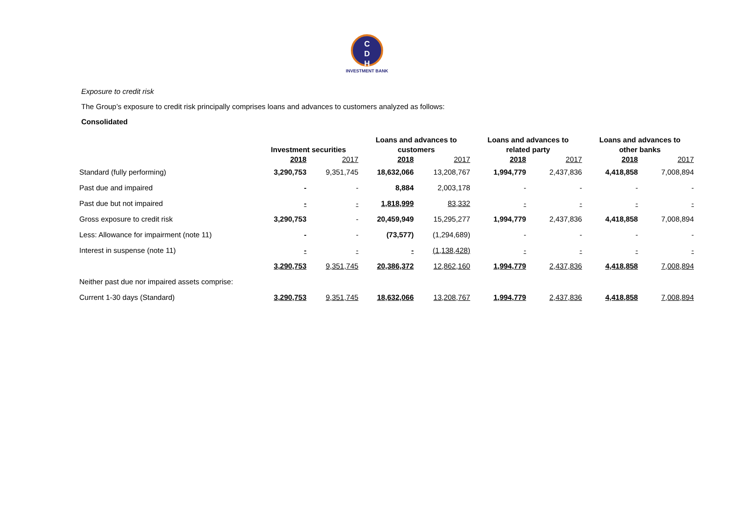C
D
H
INVESTMENT BANK
Exposure to credit risk
The Group’s exposure to credit risk principally comprises loans and advances to customers analyzed as follows:
Consolidated
| | | | Loans and advances to | | Loans and advances to | | Loans and advances to | |
| --- | --- | --- | --- | --- | --- | --- | --- | --- |
| | Investment securities | | customers | | related party | | other banks | |
| | 2018 | 2017 | 2018 | 2017 | 2018 | 2017 | 2018 | 2017 |
| Standard (fully performing) | 3,290,753 | 9,351,745 | 18,632,066 | 13,208,767 | 1,994,779 | 2,437,836 | 4,418,858 | 7,008,894 |
| Past due and impaired | - | - | 8,884 | 2,003,178 | - | - | - | - |
| Past due but not impaired | - | - | 1,818,999 | 83,332 | - | - | - | - |
| Gross exposure to credit risk | 3,290,753 | - | 20,459,949 | 15,295,277 | 1,994,779 | 2,437,836 | 4,418,858 | 7,008,894 |
| Less: Allowance for impairment (note 11) | - | - | (73,577) | (1,294,689) | - | - | - | - |
| Interest in suspense (note 11) | - | - | - | (1,138,428) | - | - | - | - |
| | 3,290,753 | 9,351,745 | 20,386,372 | 12,862,160 | 1,994,779 | 2,437,836 | 4,418,858 | 7,008,894 |
| Neither past due nor impaired assets comprise: | | | | | | | | |
| Current 1-30 days (Standard) | 3,290,753 | 9,351,745 | 18,632,066 | 13,208,767 | 1,994,779 | 2,437,836 | 4,418,858 | 7,008,894 |